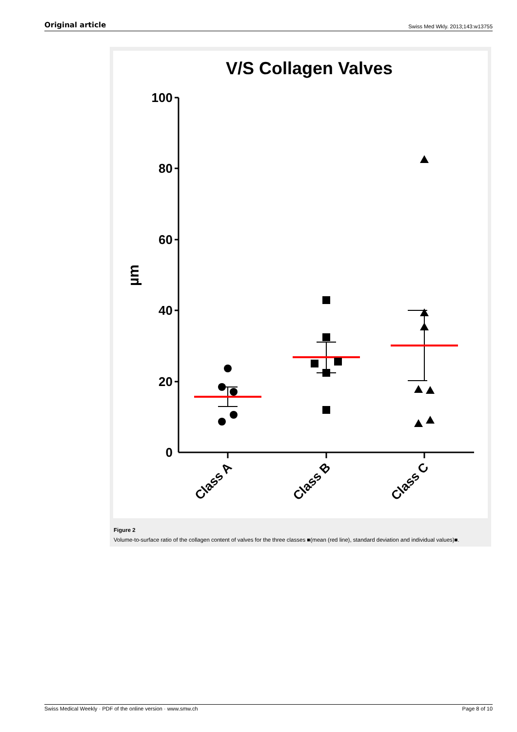Original article Swiss Med Wkly. 2013;143:w13755
V/S Collagen Valves
100
80
60
40
20
0
µm
Class A
Class B
Class C
Figure 2
Volume-to-surface ratio of the collagen content of valves for the three classes ■(mean (red line), standard deviation and individual values)■.
Swiss Medical Weekly · PDF of the online version · www.smw.ch Page 8 of 10